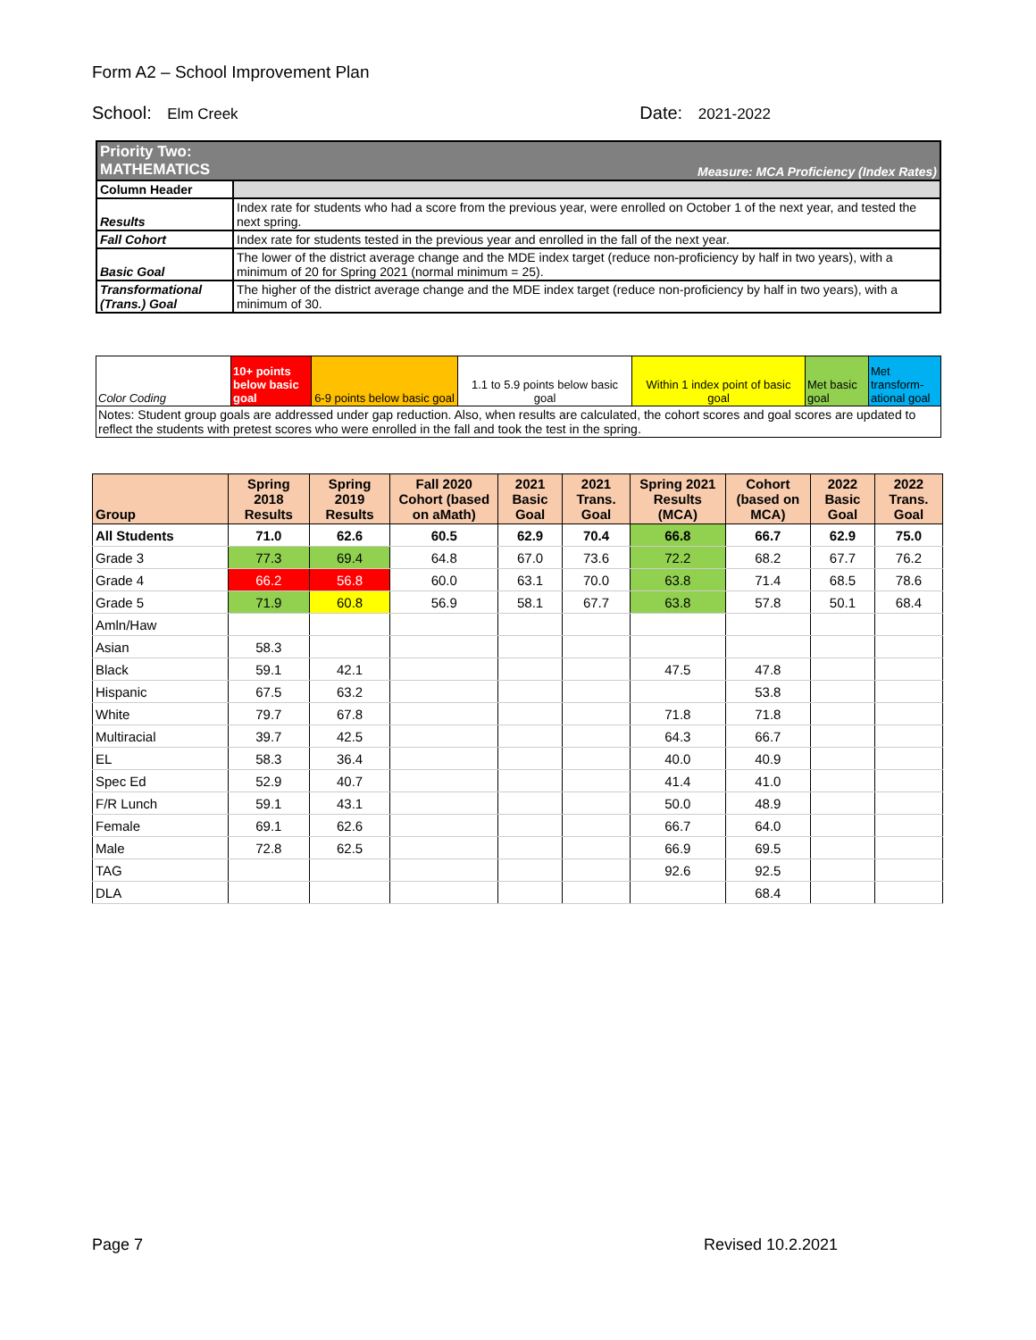Form A2 – School Improvement Plan
School: Elm Creek
Date: 2021-2022
| Priority Two: MATHEMATICS | Measure: MCA Proficiency (Index Rates) |
| Column Header | |
| Results | Index rate for students who had a score from the previous year, were enrolled on October 1 of the next year, and tested the next spring. |
| Fall Cohort | Index rate for students tested in the previous year and enrolled in the fall of the next year. |
| Basic Goal | The lower of the district average change and the MDE index target (reduce non-proficiency by half in two years), with a minimum of 20 for Spring 2021 (normal minimum = 25). |
| Transformational (Trans.) Goal | The higher of the district average change and the MDE index target (reduce non-proficiency by half in two years), with a minimum of 30. |
| Color Coding | 10+ points below basic goal | 6-9 points below basic goal | 1.1 to 5.9 points below basic goal | Within 1 index point of basic goal | Met basic goal | Met transform-ational goal |
| Notes: Student group goals are addressed under gap reduction. Also, when results are calculated, the cohort scores and goal scores are updated to reflect the students with pretest scores who were enrolled in the fall and took the test in the spring. | | | | | | |
| Group | Spring 2018 Results | Spring 2019 Results | Fall 2020 Cohort (based on aMath) | 2021 Basic Goal | 2021 Trans. Goal | Spring 2021 Results (MCA) | Cohort (based on MCA) | 2022 Basic Goal | 2022 Trans. Goal |
| --- | --- | --- | --- | --- | --- | --- | --- | --- | --- |
| All Students | 71.0 | 62.6 | 60.5 | 62.9 | 70.4 | 66.8 | 66.7 | 62.9 | 75.0 |
| Grade 3 | 77.3 | 69.4 | 64.8 | 67.0 | 73.6 | 72.2 | 68.2 | 67.7 | 76.2 |
| Grade 4 | 66.2 | 56.8 | 60.0 | 63.1 | 70.0 | 63.8 | 71.4 | 68.5 | 78.6 |
| Grade 5 | 71.9 | 60.8 | 56.9 | 58.1 | 67.7 | 63.8 | 57.8 | 50.1 | 68.4 |
| Amln/Haw | | | | | | | | | |
| Asian | 58.3 | | | | | | | | |
| Black | 59.1 | 42.1 | | | | 47.5 | 47.8 | | |
| Hispanic | 67.5 | 63.2 | | | | | 53.8 | | |
| White | 79.7 | 67.8 | | | | 71.8 | 71.8 | | |
| Multiracial | 39.7 | 42.5 | | | | 64.3 | 66.7 | | |
| EL | 58.3 | 36.4 | | | | 40.0 | 40.9 | | |
| Spec Ed | 52.9 | 40.7 | | | | 41.4 | 41.0 | | |
| F/R Lunch | 59.1 | 43.1 | | | | 50.0 | 48.9 | | |
| Female | 69.1 | 62.6 | | | | 66.7 | 64.0 | | |
| Male | 72.8 | 62.5 | | | | 66.9 | 69.5 | | |
| TAG | | | | | | 92.6 | 92.5 | | |
| DLA | | | | | | | 68.4 | | |
Page 7 Revised 10.2.2021